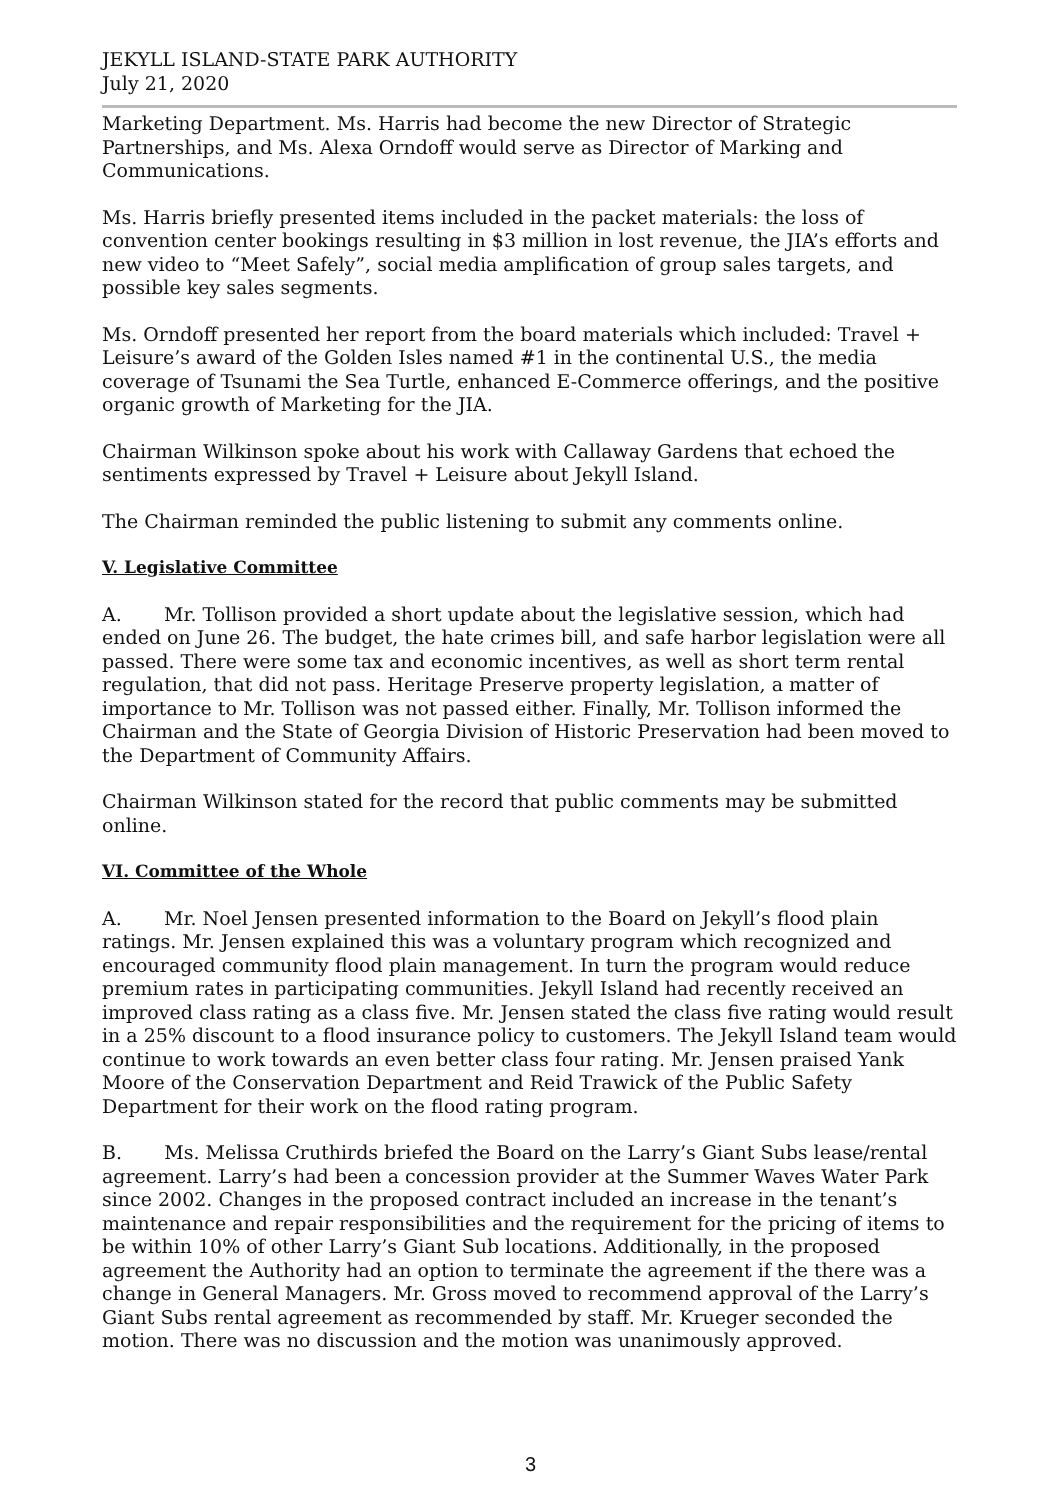JEKYLL ISLAND-STATE PARK AUTHORITY
July 21, 2020
Marketing Department. Ms. Harris had become the new Director of Strategic Partnerships, and Ms. Alexa Orndoff would serve as Director of Marking and Communications.
Ms. Harris briefly presented items included in the packet materials: the loss of convention center bookings resulting in $3 million in lost revenue, the JIA’s efforts and new video to “Meet Safely”, social media amplification of group sales targets, and possible key sales segments.
Ms. Orndoff presented her report from the board materials which included: Travel + Leisure’s award of the Golden Isles named #1 in the continental U.S., the media coverage of Tsunami the Sea Turtle, enhanced E-Commerce offerings, and the positive organic growth of Marketing for the JIA.
Chairman Wilkinson spoke about his work with Callaway Gardens that echoed the sentiments expressed by Travel + Leisure about Jekyll Island.
The Chairman reminded the public listening to submit any comments online.
V. Legislative Committee
A. Mr. Tollison provided a short update about the legislative session, which had ended on June 26. The budget, the hate crimes bill, and safe harbor legislation were all passed. There were some tax and economic incentives, as well as short term rental regulation, that did not pass. Heritage Preserve property legislation, a matter of importance to Mr. Tollison was not passed either. Finally, Mr. Tollison informed the Chairman and the State of Georgia Division of Historic Preservation had been moved to the Department of Community Affairs.
Chairman Wilkinson stated for the record that public comments may be submitted online.
VI. Committee of the Whole
A. Mr. Noel Jensen presented information to the Board on Jekyll’s flood plain ratings. Mr. Jensen explained this was a voluntary program which recognized and encouraged community flood plain management. In turn the program would reduce premium rates in participating communities. Jekyll Island had recently received an improved class rating as a class five. Mr. Jensen stated the class five rating would result in a 25% discount to a flood insurance policy to customers. The Jekyll Island team would continue to work towards an even better class four rating. Mr. Jensen praised Yank Moore of the Conservation Department and Reid Trawick of the Public Safety Department for their work on the flood rating program.
B. Ms. Melissa Cruthirds briefed the Board on the Larry’s Giant Subs lease/rental agreement. Larry’s had been a concession provider at the Summer Waves Water Park since 2002. Changes in the proposed contract included an increase in the tenant’s maintenance and repair responsibilities and the requirement for the pricing of items to be within 10% of other Larry’s Giant Sub locations. Additionally, in the proposed agreement the Authority had an option to terminate the agreement if the there was a change in General Managers. Mr. Gross moved to recommend approval of the Larry’s Giant Subs rental agreement as recommended by staff. Mr. Krueger seconded the motion. There was no discussion and the motion was unanimously approved.
3